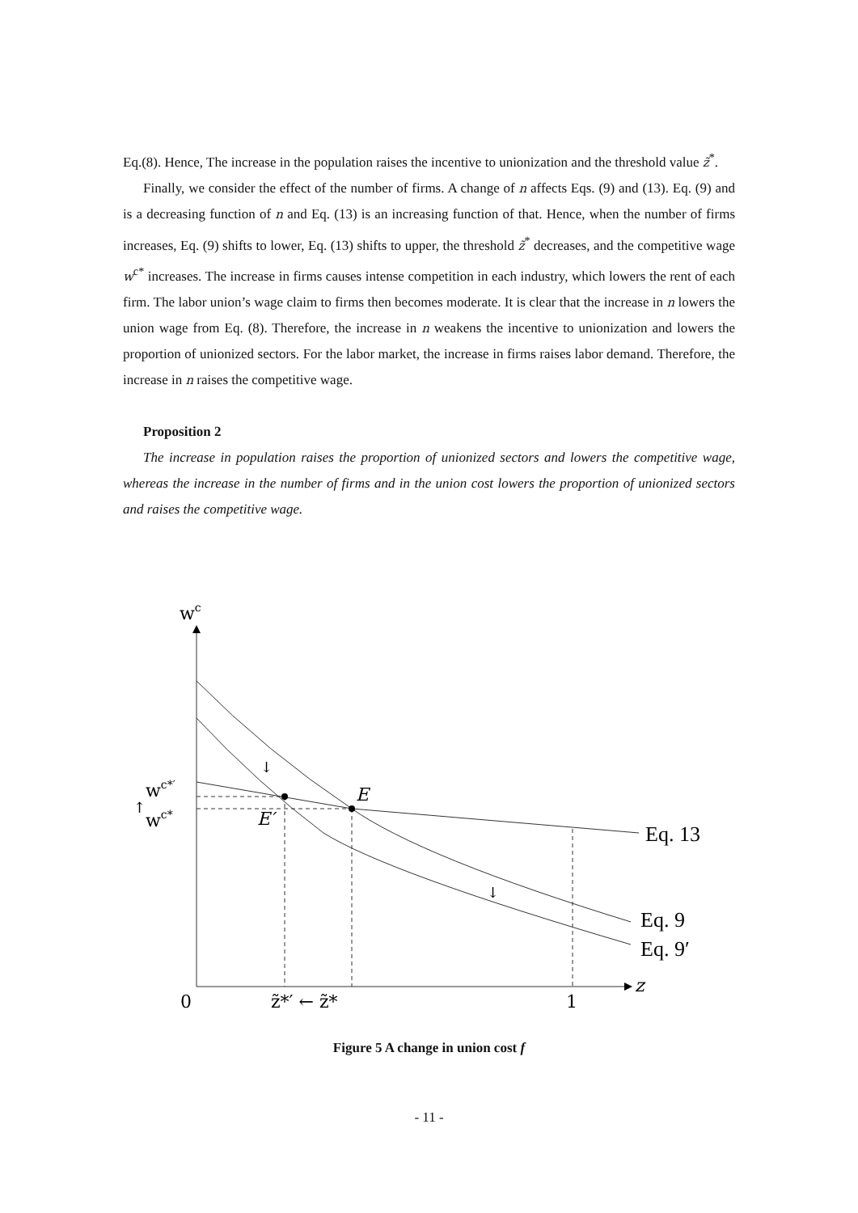Eq.(8). Hence, The increase in the population raises the incentive to unionization and the threshold value z̃<sup>*</sup>.
Finally, we consider the effect of the number of firms. A change of n affects Eqs. (9) and (13). Eq. (9) and is a decreasing function of n and Eq. (13) is an increasing function of that. Hence, when the number of firms increases, Eq. (9) shifts to lower, Eq. (13) shifts to upper, the threshold z̃<sup>*</sup> decreases, and the competitive wage w<sup>c*</sup> increases. The increase in firms causes intense competition in each industry, which lowers the rent of each firm. The labor union’s wage claim to firms then becomes moderate. It is clear that the increase in n lowers the union wage from Eq. (8). Therefore, the increase in n weakens the incentive to unionization and lowers the proportion of unionized sectors. For the labor market, the increase in firms raises labor demand. Therefore, the increase in n raises the competitive wage.
Proposition 2
The increase in population raises the proportion of unionized sectors and lowers the competitive wage, whereas the increase in the number of firms and in the union cost lowers the proportion of unionized sectors and raises the competitive wage.
wc
wc*′
wc*
E
E′
0
1
z̃*′ ← z̃*
z
Eq. 13
Eq. 9
Eq. 9′
↓
↓
↑
Figure 5 A change in union cost f
- 11 -